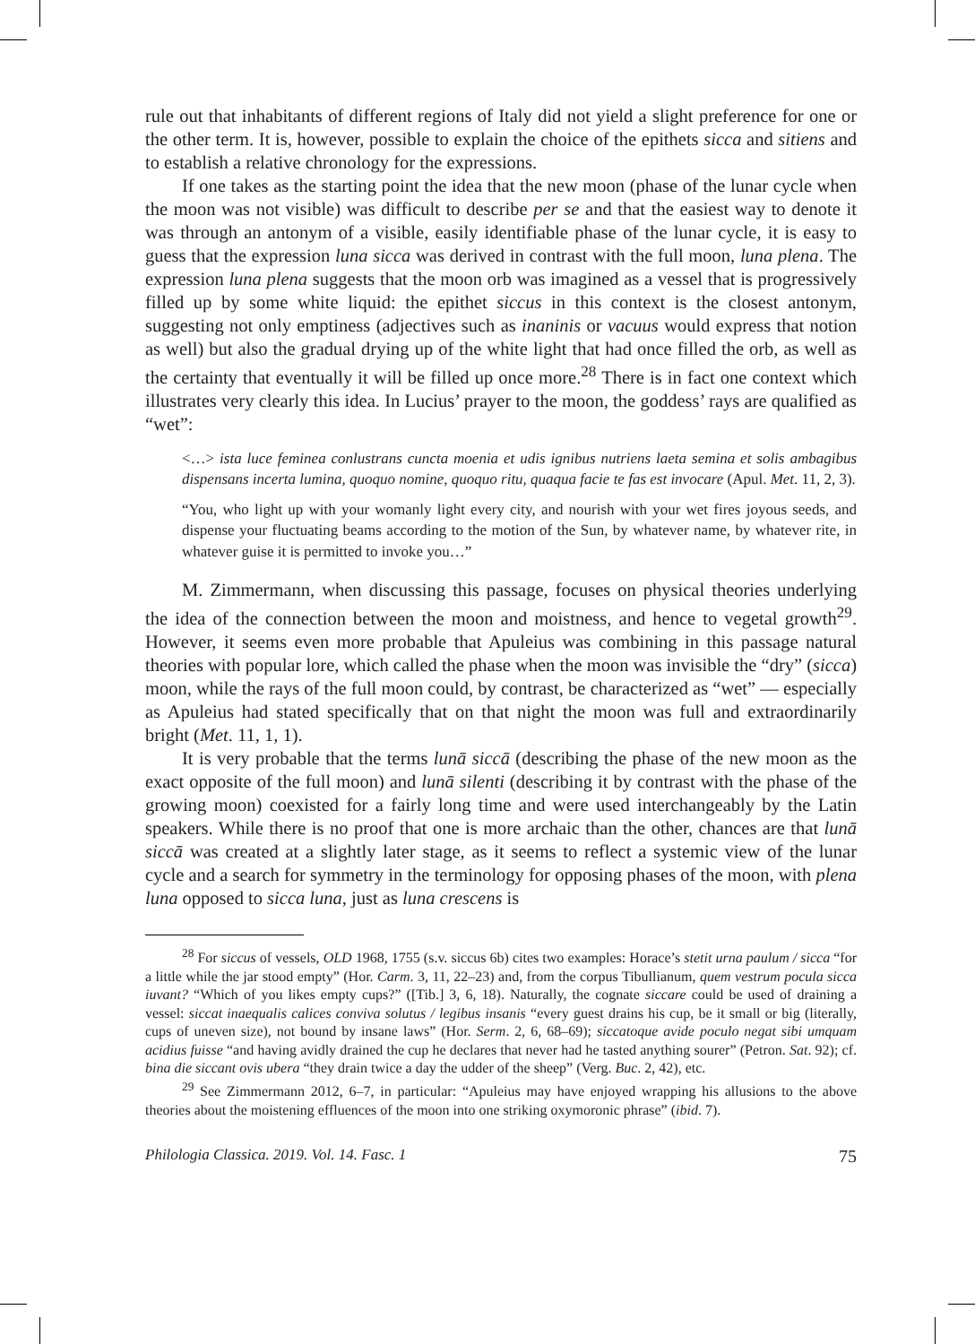rule out that inhabitants of different regions of Italy did not yield a slight preference for one or the other term. It is, however, possible to explain the choice of the epithets sicca and sitiens and to establish a relative chronology for the expressions.
If one takes as the starting point the idea that the new moon (phase of the lunar cycle when the moon was not visible) was difficult to describe per se and that the easiest way to denote it was through an antonym of a visible, easily identifiable phase of the lunar cycle, it is easy to guess that the expression luna sicca was derived in contrast with the full moon, luna plena. The expression luna plena suggests that the moon orb was imagined as a vessel that is progressively filled up by some white liquid: the epithet siccus in this context is the closest antonym, suggesting not only emptiness (adjectives such as inaninis or vacuus would express that notion as well) but also the gradual drying up of the white light that had once filled the orb, as well as the certainty that eventually it will be filled up once more.<sup>28</sup> There is in fact one context which illustrates very clearly this idea. In Lucius’ prayer to the moon, the goddess’ rays are qualified as “wet”:
<…> ista luce feminea conlustrans cuncta moenia et udis ignibus nutriens laeta semina et solis ambagibus dispensans incerta lumina, quoquo nomine, quoquo ritu, quaqua facie te fas est invocare (Apul. Met. 11, 2, 3).
“You, who light up with your womanly light every city, and nourish with your wet fires joyous seeds, and dispense your fluctuating beams according to the motion of the Sun, by whatever name, by whatever rite, in whatever guise it is permitted to invoke you…”
M. Zimmermann, when discussing this passage, focuses on physical theories underlying the idea of the connection between the moon and moistness, and hence to vegetal growth<sup>29</sup>. However, it seems even more probable that Apuleius was combining in this passage natural theories with popular lore, which called the phase when the moon was invisible the “dry” (sicca) moon, while the rays of the full moon could, by contrast, be characterized as “wet” — especially as Apuleius had stated specifically that on that night the moon was full and extraordinarily bright (Met. 11, 1, 1).
It is very probable that the terms lunā siccā (describing the phase of the new moon as the exact opposite of the full moon) and lunā silenti (describing it by contrast with the phase of the growing moon) coexisted for a fairly long time and were used interchangeably by the Latin speakers. While there is no proof that one is more archaic than the other, chances are that lunā siccā was created at a slightly later stage, as it seems to reflect a systemic view of the lunar cycle and a search for symmetry in the terminology for opposing phases of the moon, with plena luna opposed to sicca luna, just as luna crescens is
<sup>28</sup> For siccus of vessels, OLD 1968, 1755 (s.v. siccus 6b) cites two examples: Horace’s stetit urna paulum / sicca “for a little while the jar stood empty” (Hor. Carm. 3, 11, 22–23) and, from the corpus Tibullianum, quem vestrum pocula sicca iuvant? “Which of you likes empty cups?” ([Tib.] 3, 6, 18). Naturally, the cognate siccare could be used of draining a vessel: siccat inaequalis calices conviva solutus / legibus insanis “every guest drains his cup, be it small or big (literally, cups of uneven size), not bound by insane laws” (Hor. Serm. 2, 6, 68–69); siccatoque avide poculo negat sibi umquam acidius fuisse “and having avidly drained the cup he declares that never had he tasted anything sourer” (Petron. Sat. 92); cf. bina die siccant ovis ubera “they drain twice a day the udder of the sheep” (Verg. Buc. 2, 42), etc.
<sup>29</sup> See Zimmermann 2012, 6–7, in particular: “Apuleius may have enjoyed wrapping his allusions to the above theories about the moistening effluences of the moon into one striking oxymoronic phrase” (ibid. 7).
Philologia Classica. 2019. Vol. 14. Fasc. 1 75